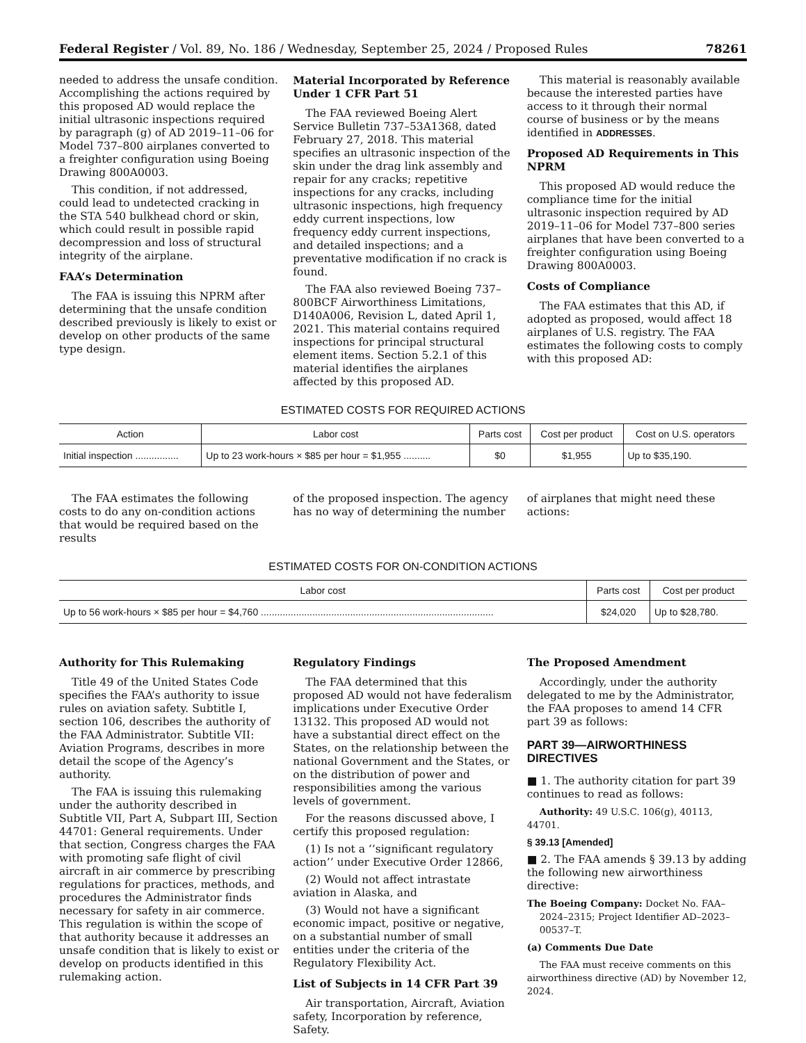Federal Register / Vol. 89, No. 186 / Wednesday, September 25, 2024 / Proposed Rules 78261
needed to address the unsafe condition. Accomplishing the actions required by this proposed AD would replace the initial ultrasonic inspections required by paragraph (g) of AD 2019–11–06 for Model 737–800 airplanes converted to a freighter configuration using Boeing Drawing 800A0003.
This condition, if not addressed, could lead to undetected cracking in the STA 540 bulkhead chord or skin, which could result in possible rapid decompression and loss of structural integrity of the airplane.
FAA’s Determination
The FAA is issuing this NPRM after determining that the unsafe condition described previously is likely to exist or develop on other products of the same type design.
Material Incorporated by Reference Under 1 CFR Part 51
The FAA reviewed Boeing Alert Service Bulletin 737–53A1368, dated February 27, 2018. This material specifies an ultrasonic inspection of the skin under the drag link assembly and repair for any cracks; repetitive inspections for any cracks, including ultrasonic inspections, high frequency eddy current inspections, low frequency eddy current inspections, and detailed inspections; and a preventative modification if no crack is found.
The FAA also reviewed Boeing 737–800BCF Airworthiness Limitations, D140A006, Revision L, dated April 1, 2021. This material contains required inspections for principal structural element items. Section 5.2.1 of this material identifies the airplanes affected by this proposed AD.
This material is reasonably available because the interested parties have access to it through their normal course of business or by the means identified in ADDRESSES.
Proposed AD Requirements in This NPRM
This proposed AD would reduce the compliance time for the initial ultrasonic inspection required by AD 2019–11–06 for Model 737–800 series airplanes that have been converted to a freighter configuration using Boeing Drawing 800A0003.
Costs of Compliance
The FAA estimates that this AD, if adopted as proposed, would affect 18 airplanes of U.S. registry. The FAA estimates the following costs to comply with this proposed AD:
ESTIMATED COSTS FOR REQUIRED ACTIONS
| Action | Labor cost | Parts cost | Cost per product | Cost on U.S. operators |
| --- | --- | --- | --- | --- |
| Initial inspection ................ | Up to 23 work-hours × $85 per hour = $1,955 .......... | $0 | $1,955 | Up to $35,190. |
The FAA estimates the following costs to do any on-condition actions that would be required based on the results
of the proposed inspection. The agency has no way of determining the number
of airplanes that might need these actions:
ESTIMATED COSTS FOR ON-CONDITION ACTIONS
| Labor cost | Parts cost | Cost per product |
| --- | --- | --- |
| Up to 56 work-hours × $85 per hour = $4,760 ...................................................................................... | $24,020 | Up to $28,780. |
Authority for This Rulemaking
Title 49 of the United States Code specifies the FAA’s authority to issue rules on aviation safety. Subtitle I, section 106, describes the authority of the FAA Administrator. Subtitle VII: Aviation Programs, describes in more detail the scope of the Agency’s authority.
The FAA is issuing this rulemaking under the authority described in Subtitle VII, Part A, Subpart III, Section 44701: General requirements. Under that section, Congress charges the FAA with promoting safe flight of civil aircraft in air commerce by prescribing regulations for practices, methods, and procedures the Administrator finds necessary for safety in air commerce. This regulation is within the scope of that authority because it addresses an unsafe condition that is likely to exist or develop on products identified in this rulemaking action.
Regulatory Findings
The FAA determined that this proposed AD would not have federalism implications under Executive Order 13132. This proposed AD would not have a substantial direct effect on the States, on the relationship between the national Government and the States, or on the distribution of power and responsibilities among the various levels of government.
For the reasons discussed above, I certify this proposed regulation:
(1) Is not a ‘‘significant regulatory action’’ under Executive Order 12866,
(2) Would not affect intrastate aviation in Alaska, and
(3) Would not have a significant economic impact, positive or negative, on a substantial number of small entities under the criteria of the Regulatory Flexibility Act.
List of Subjects in 14 CFR Part 39
Air transportation, Aircraft, Aviation safety, Incorporation by reference, Safety.
The Proposed Amendment
Accordingly, under the authority delegated to me by the Administrator, the FAA proposes to amend 14 CFR part 39 as follows:
PART 39—AIRWORTHINESS DIRECTIVES
■ 1. The authority citation for part 39 continues to read as follows:
Authority: 49 U.S.C. 106(g), 40113, 44701.
§ 39.13 [Amended]
■ 2. The FAA amends § 39.13 by adding the following new airworthiness directive:
The Boeing Company: Docket No. FAA–2024–2315; Project Identifier AD–2023–00537–T.
(a) Comments Due Date
The FAA must receive comments on this airworthiness directive (AD) by November 12, 2024.